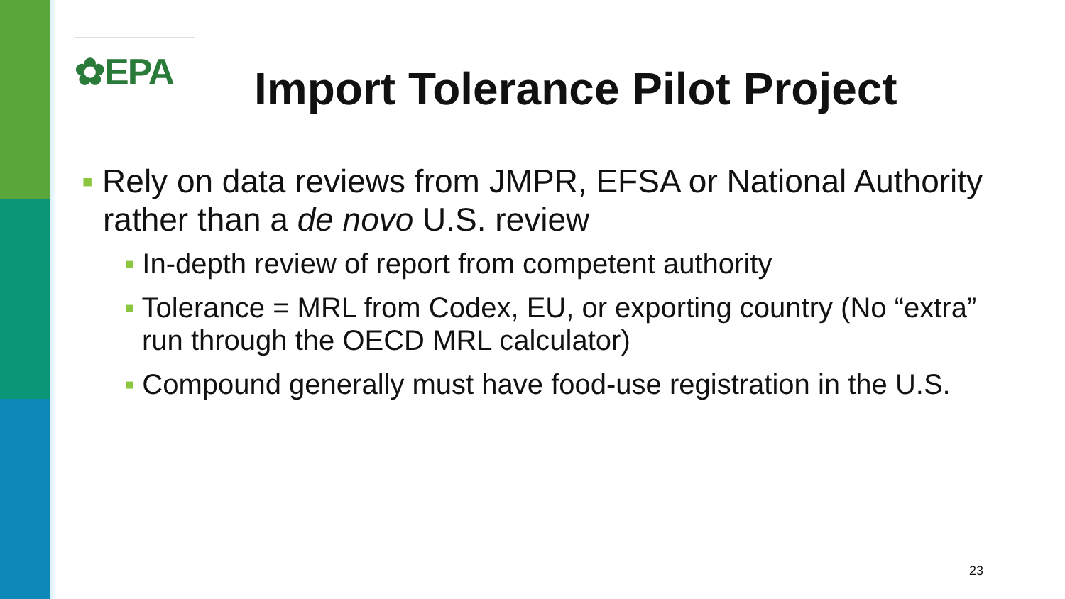✿EPA
Import Tolerance Pilot Project
▪ Rely on data reviews from JMPR, EFSA or National Authority rather than a de novo U.S. review
▪ In-depth review of report from competent authority
▪ Tolerance = MRL from Codex, EU, or exporting country (No “extra” run through the OECD MRL calculator)
▪ Compound generally must have food-use registration in the U.S.
23